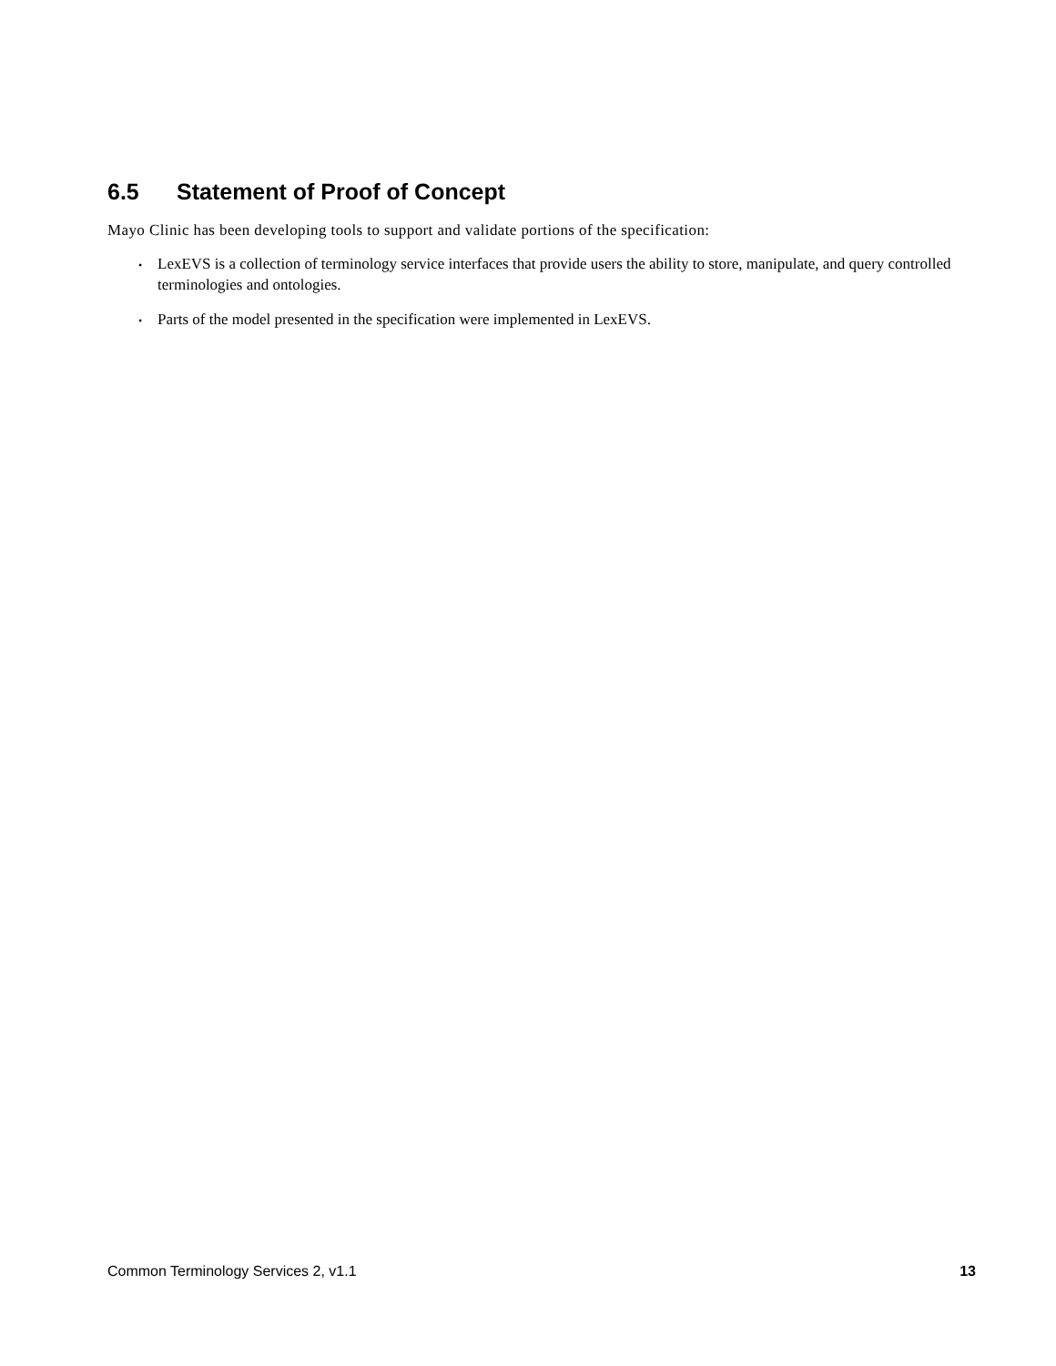6.5 Statement of Proof of Concept
Mayo Clinic has been developing tools to support and validate portions of the specification:
• LexEVS is a collection of terminology service interfaces that provide users the ability to store, manipulate, and query controlled terminologies and ontologies.
• Parts of the model presented in the specification were implemented in LexEVS.
Common Terminology Services 2, v1.1 13